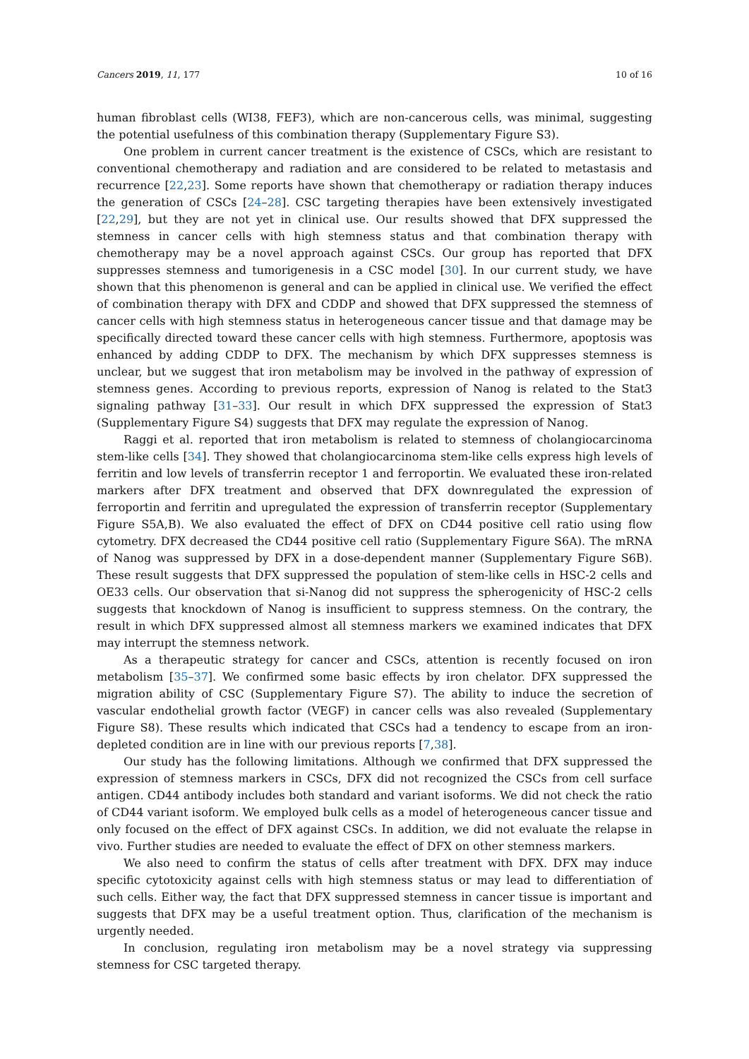Cancers 2019, 11, 177 10 of 16
human fibroblast cells (WI38, FEF3), which are non-cancerous cells, was minimal, suggesting the potential usefulness of this combination therapy (Supplementary Figure S3).
One problem in current cancer treatment is the existence of CSCs, which are resistant to conventional chemotherapy and radiation and are considered to be related to metastasis and recurrence [22,23]. Some reports have shown that chemotherapy or radiation therapy induces the generation of CSCs [24–28]. CSC targeting therapies have been extensively investigated [22,29], but they are not yet in clinical use. Our results showed that DFX suppressed the stemness in cancer cells with high stemness status and that combination therapy with chemotherapy may be a novel approach against CSCs. Our group has reported that DFX suppresses stemness and tumorigenesis in a CSC model [30]. In our current study, we have shown that this phenomenon is general and can be applied in clinical use. We verified the effect of combination therapy with DFX and CDDP and showed that DFX suppressed the stemness of cancer cells with high stemness status in heterogeneous cancer tissue and that damage may be specifically directed toward these cancer cells with high stemness. Furthermore, apoptosis was enhanced by adding CDDP to DFX. The mechanism by which DFX suppresses stemness is unclear, but we suggest that iron metabolism may be involved in the pathway of expression of stemness genes. According to previous reports, expression of Nanog is related to the Stat3 signaling pathway [31–33]. Our result in which DFX suppressed the expression of Stat3 (Supplementary Figure S4) suggests that DFX may regulate the expression of Nanog.
Raggi et al. reported that iron metabolism is related to stemness of cholangiocarcinoma stem-like cells [34]. They showed that cholangiocarcinoma stem-like cells express high levels of ferritin and low levels of transferrin receptor 1 and ferroportin. We evaluated these iron-related markers after DFX treatment and observed that DFX downregulated the expression of ferroportin and ferritin and upregulated the expression of transferrin receptor (Supplementary Figure S5A,B). We also evaluated the effect of DFX on CD44 positive cell ratio using flow cytometry. DFX decreased the CD44 positive cell ratio (Supplementary Figure S6A). The mRNA of Nanog was suppressed by DFX in a dose-dependent manner (Supplementary Figure S6B). These result suggests that DFX suppressed the population of stem-like cells in HSC-2 cells and OE33 cells. Our observation that si-Nanog did not suppress the spherogenicity of HSC-2 cells suggests that knockdown of Nanog is insufficient to suppress stemness. On the contrary, the result in which DFX suppressed almost all stemness markers we examined indicates that DFX may interrupt the stemness network.
As a therapeutic strategy for cancer and CSCs, attention is recently focused on iron metabolism [35–37]. We confirmed some basic effects by iron chelator. DFX suppressed the migration ability of CSC (Supplementary Figure S7). The ability to induce the secretion of vascular endothelial growth factor (VEGF) in cancer cells was also revealed (Supplementary Figure S8). These results which indicated that CSCs had a tendency to escape from an iron-depleted condition are in line with our previous reports [7,38].
Our study has the following limitations. Although we confirmed that DFX suppressed the expression of stemness markers in CSCs, DFX did not recognized the CSCs from cell surface antigen. CD44 antibody includes both standard and variant isoforms. We did not check the ratio of CD44 variant isoform. We employed bulk cells as a model of heterogeneous cancer tissue and only focused on the effect of DFX against CSCs. In addition, we did not evaluate the relapse in vivo. Further studies are needed to evaluate the effect of DFX on other stemness markers.
We also need to confirm the status of cells after treatment with DFX. DFX may induce specific cytotoxicity against cells with high stemness status or may lead to differentiation of such cells. Either way, the fact that DFX suppressed stemness in cancer tissue is important and suggests that DFX may be a useful treatment option. Thus, clarification of the mechanism is urgently needed.
In conclusion, regulating iron metabolism may be a novel strategy via suppressing stemness for CSC targeted therapy.